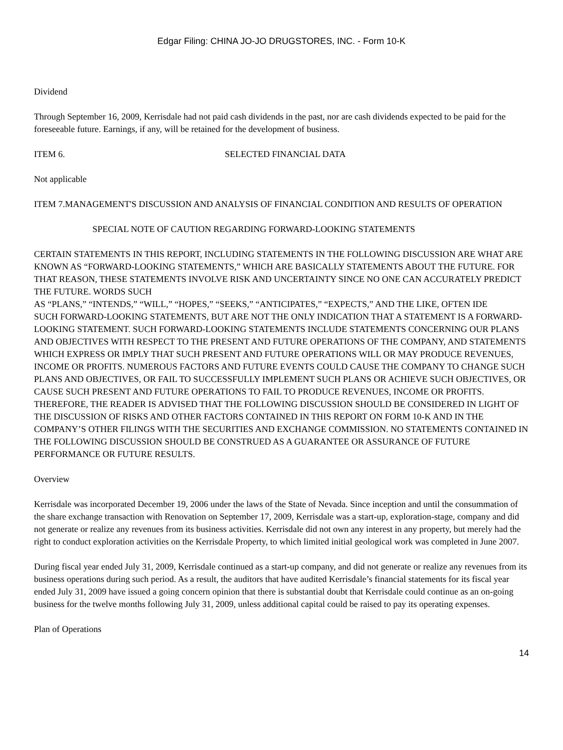Edgar Filing: CHINA JO-JO DRUGSTORES, INC. - Form 10-K
Dividend
Through September 16, 2009, Kerrisdale had not paid cash dividends in the past, nor are cash dividends expected to be paid for the foreseeable future. Earnings, if any, will be retained for the development of business.
ITEM 6. SELECTED FINANCIAL DATA
Not applicable
ITEM 7.MANAGEMENT'S DISCUSSION AND ANALYSIS OF FINANCIAL CONDITION AND RESULTS OF OPERATION
SPECIAL NOTE OF CAUTION REGARDING FORWARD-LOOKING STATEMENTS
CERTAIN STATEMENTS IN THIS REPORT, INCLUDING STATEMENTS IN THE FOLLOWING DISCUSSION ARE WHAT ARE KNOWN AS “FORWARD-LOOKING STATEMENTS,” WHICH ARE BASICALLY STATEMENTS ABOUT THE FUTURE. FOR THAT REASON, THESE STATEMENTS INVOLVE RISK AND UNCERTAINTY SINCE NO ONE CAN ACCURATELY PREDICT THE FUTURE. WORDS SUCH
AS “PLANS,” “INTENDS,” “WILL,” “HOPES,” “SEEKS,” “ANTICIPATES,” “EXPECTS,” AND THE LIKE, OFTEN IDE
SUCH FORWARD-LOOKING STATEMENTS, BUT ARE NOT THE ONLY INDICATION THAT A STATEMENT IS A FORWARD-LOOKING STATEMENT. SUCH FORWARD-LOOKING STATEMENTS INCLUDE STATEMENTS CONCERNING OUR PLANS AND OBJECTIVES WITH RESPECT TO THE PRESENT AND FUTURE OPERATIONS OF THE COMPANY, AND STATEMENTS WHICH EXPRESS OR IMPLY THAT SUCH PRESENT AND FUTURE OPERATIONS WILL OR MAY PRODUCE REVENUES, INCOME OR PROFITS. NUMEROUS FACTORS AND FUTURE EVENTS COULD CAUSE THE COMPANY TO CHANGE SUCH PLANS AND OBJECTIVES, OR FAIL TO SUCCESSFULLY IMPLEMENT SUCH PLANS OR ACHIEVE SUCH OBJECTIVES, OR CAUSE SUCH PRESENT AND FUTURE OPERATIONS TO FAIL TO PRODUCE REVENUES, INCOME OR PROFITS. THEREFORE, THE READER IS ADVISED THAT THE FOLLOWING DISCUSSION SHOULD BE CONSIDERED IN LIGHT OF THE DISCUSSION OF RISKS AND OTHER FACTORS CONTAINED IN THIS REPORT ON FORM 10-K AND IN THE COMPANY’S OTHER FILINGS WITH THE SECURITIES AND EXCHANGE COMMISSION. NO STATEMENTS CONTAINED IN THE FOLLOWING DISCUSSION SHOULD BE CONSTRUED AS A GUARANTEE OR ASSURANCE OF FUTURE PERFORMANCE OR FUTURE RESULTS.
Overview
Kerrisdale was incorporated December 19, 2006 under the laws of the State of Nevada. Since inception and until the consummation of the share exchange transaction with Renovation on September 17, 2009, Kerrisdale was a start-up, exploration-stage, company and did not generate or realize any revenues from its business activities. Kerrisdale did not own any interest in any property, but merely had the right to conduct exploration activities on the Kerrisdale Property, to which limited initial geological work was completed in June 2007.
During fiscal year ended July 31, 2009, Kerrisdale continued as a start-up company, and did not generate or realize any revenues from its business operations during such period. As a result, the auditors that have audited Kerrisdale’s financial statements for its fiscal year ended July 31, 2009 have issued a going concern opinion that there is substantial doubt that Kerrisdale could continue as an on-going business for the twelve months following July 31, 2009, unless additional capital could be raised to pay its operating expenses.
Plan of Operations
14